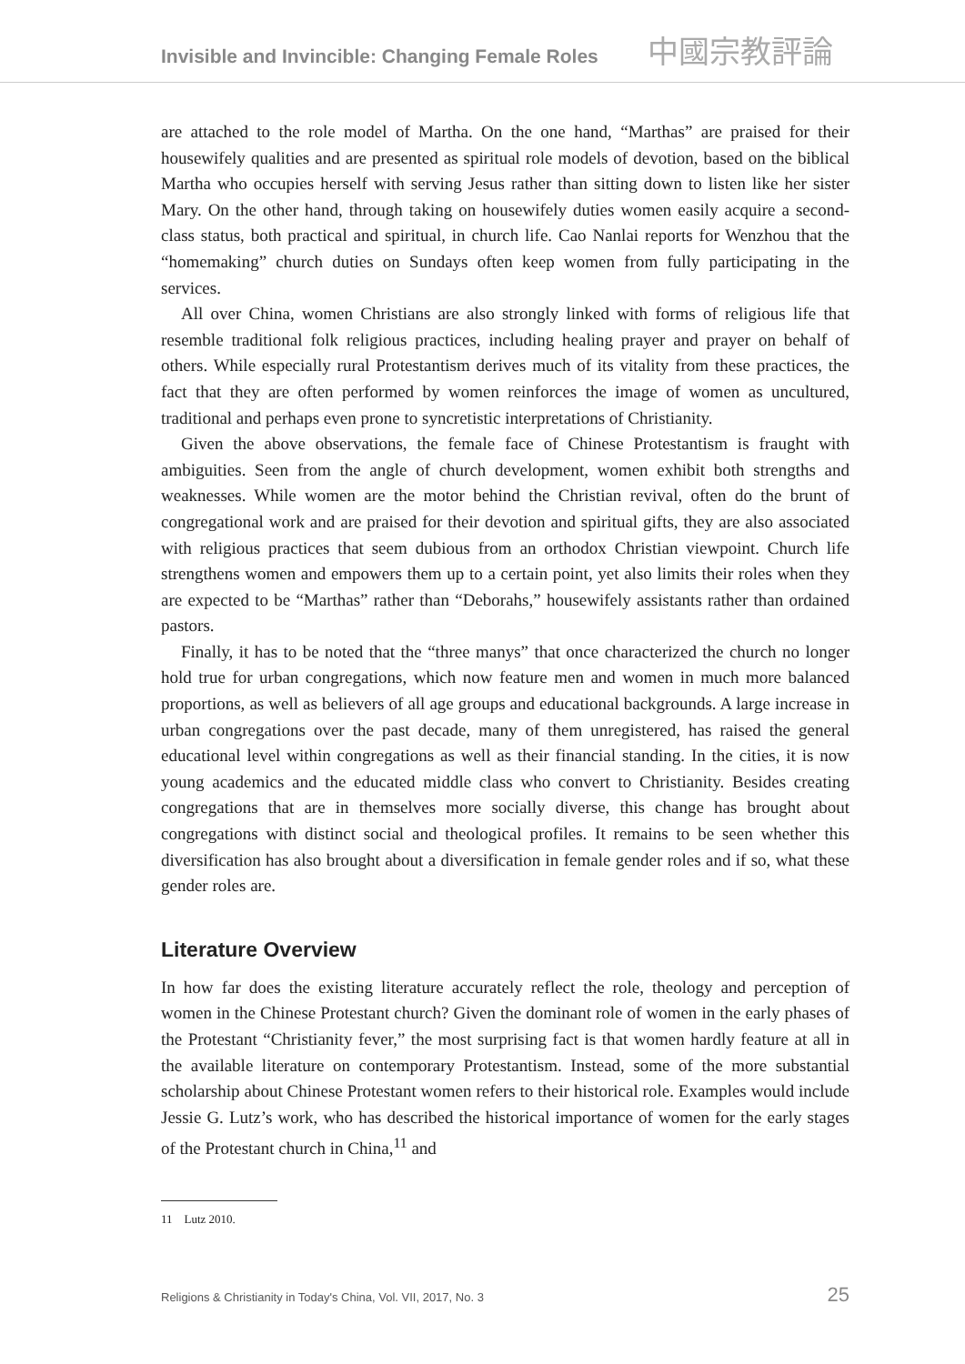Invisible and Invincible: Changing Female Roles 中國宗教評論
are attached to the role model of Martha. On the one hand, “Marthas” are praised for their housewifely qualities and are presented as spiritual role models of devotion, based on the biblical Martha who occupies herself with serving Jesus rather than sitting down to listen like her sister Mary. On the other hand, through taking on housewifely duties women easily acquire a second-class status, both practical and spiritual, in church life. Cao Nanlai reports for Wenzhou that the “homemaking” church duties on Sundays often keep women from fully participating in the services.
All over China, women Christians are also strongly linked with forms of religious life that resemble traditional folk religious practices, including healing prayer and prayer on behalf of others. While especially rural Protestantism derives much of its vitality from these practices, the fact that they are often performed by women reinforces the image of women as uncultured, traditional and perhaps even prone to syncretistic interpretations of Christianity.
Given the above observations, the female face of Chinese Protestantism is fraught with ambiguities. Seen from the angle of church development, women exhibit both strengths and weaknesses. While women are the motor behind the Christian revival, often do the brunt of congregational work and are praised for their devotion and spiritual gifts, they are also associated with religious practices that seem dubious from an orthodox Christian viewpoint. Church life strengthens women and empowers them up to a certain point, yet also limits their roles when they are expected to be “Marthas” rather than “Deborahs,” housewifely assistants rather than ordained pastors.
Finally, it has to be noted that the “three manys” that once characterized the church no longer hold true for urban congregations, which now feature men and women in much more balanced proportions, as well as believers of all age groups and educational backgrounds. A large increase in urban congregations over the past decade, many of them unregistered, has raised the general educational level within congregations as well as their financial standing. In the cities, it is now young academics and the educated middle class who convert to Christianity. Besides creating congregations that are in themselves more socially diverse, this change has brought about congregations with distinct social and theological profiles. It remains to be seen whether this diversification has also brought about a diversification in female gender roles and if so, what these gender roles are.
Literature Overview
In how far does the existing literature accurately reflect the role, theology and perception of women in the Chinese Protestant church? Given the dominant role of women in the early phases of the Protestant “Christianity fever,” the most surprising fact is that women hardly feature at all in the available literature on contemporary Protestantism. Instead, some of the more substantial scholarship about Chinese Protestant women refers to their historical role. Examples would include Jessie G. Lutz’s work, who has described the historical importance of women for the early stages of the Protestant church in China,<sup>11</sup> and
11 Lutz 2010.
Religions & Christianity in Today's China, Vol. VII, 2017, No. 3 25